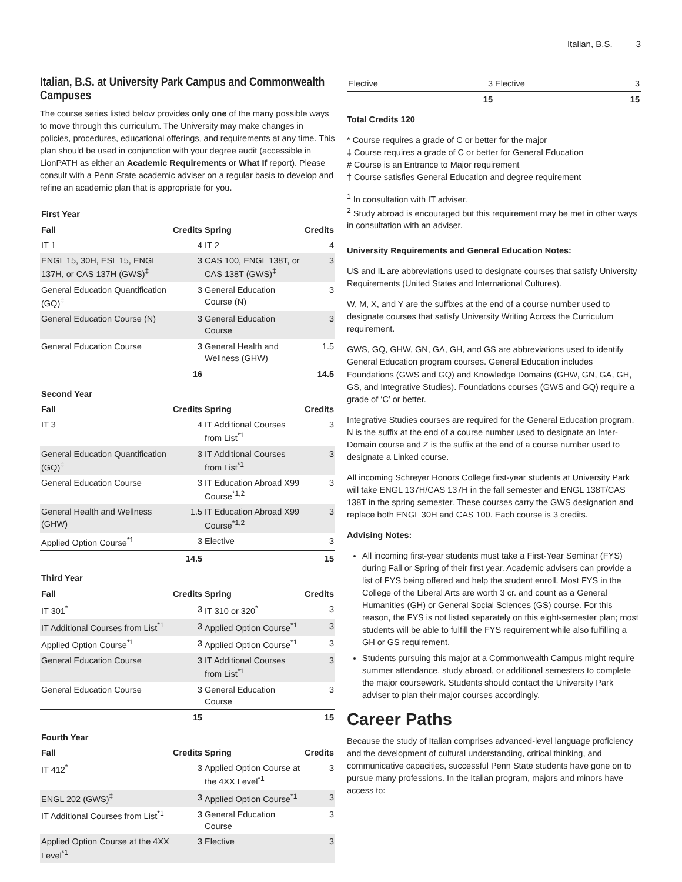Italian, B.S. 3
Italian, B.S. at University Park Campus and Commonwealth Campuses
The course series listed below provides only one of the many possible ways to move through this curriculum. The University may make changes in policies, procedures, educational offerings, and requirements at any time. This plan should be used in conjunction with your degree audit (accessible in LionPATH as either an Academic Requirements or What If report). Please consult with a Penn State academic adviser on a regular basis to develop and refine an academic plan that is appropriate for you.
| First Year | | | |
| Fall | Credits | Spring | Credits |
| IT 1 | 4 | IT 2 | 4 |
| ENGL 15, 30H, ESL 15, ENGL 137H, or CAS 137H (GWS)<sup>‡</sup> | 3 | CAS 100, ENGL 138T, or CAS 138T (GWS)<sup>‡</sup> | 3 |
| General Education Quantification (GQ)<sup>‡</sup> | 3 | General Education Course (N) | 3 |
| General Education Course (N) | 3 | General Education Course | 3 |
| General Education Course | 3 | General Health and Wellness (GHW) | 1.5 |
| | 16 | | 14.5 |
| Second Year | | | |
| Fall | Credits | Spring | Credits |
| IT 3 | 4 | IT Additional Courses from List<sup>*1</sup> | 3 |
| General Education Quantification (GQ)<sup>‡</sup> | 3 | IT Additional Courses from List<sup>*1</sup> | 3 |
| General Education Course | 3 | IT Education Abroad X99 Course<sup>*1,2</sup> | 3 |
| General Health and Wellness (GHW) | 1.5 | IT Education Abroad X99 Course<sup>*1,2</sup> | 3 |
| Applied Option Course<sup>*1</sup> | 3 | Elective | 3 |
| | 14.5 | | 15 |
| Third Year | | | |
| Fall | Credits | Spring | Credits |
| IT 301<sup>*</sup> | 3 | IT 310 or 320<sup>*</sup> | 3 |
| IT Additional Courses from List<sup>*1</sup> | 3 | Applied Option Course<sup>*1</sup> | 3 |
| Applied Option Course<sup>*1</sup> | 3 | Applied Option Course<sup>*1</sup> | 3 |
| General Education Course | 3 | IT Additional Courses from List<sup>*1</sup> | 3 |
| General Education Course | 3 | General Education Course | 3 |
| | 15 | | 15 |
| Fourth Year | | | |
| Fall | Credits | Spring | Credits |
| IT 412<sup>*</sup> | 3 | Applied Option Course at the 4XX Level<sup>*1</sup> | 3 |
| ENGL 202 (GWS)<sup>‡</sup> | 3 | Applied Option Course<sup>*1</sup> | 3 |
| IT Additional Courses from List<sup>*1</sup> | 3 | General Education Course | 3 |
| Applied Option Course at the 4XX Level<sup>*1</sup> | 3 | Elective | 3 |
| Elective | 3 | Elective | 3 |
| | 15 | | 15 |
Total Credits 120
* Course requires a grade of C or better for the major
‡ Course requires a grade of C or better for General Education
# Course is an Entrance to Major requirement
† Course satisfies General Education and degree requirement
<sup>1</sup> In consultation with IT adviser.
<sup>2</sup> Study abroad is encouraged but this requirement may be met in other ways in consultation with an adviser.
University Requirements and General Education Notes:
US and IL are abbreviations used to designate courses that satisfy University Requirements (United States and International Cultures).
W, M, X, and Y are the suffixes at the end of a course number used to designate courses that satisfy University Writing Across the Curriculum requirement.
GWS, GQ, GHW, GN, GA, GH, and GS are abbreviations used to identify General Education program courses. General Education includes Foundations (GWS and GQ) and Knowledge Domains (GHW, GN, GA, GH, GS, and Integrative Studies). Foundations courses (GWS and GQ) require a grade of ‘C’ or better.
Integrative Studies courses are required for the General Education program. N is the suffix at the end of a course number used to designate an Inter-Domain course and Z is the suffix at the end of a course number used to designate a Linked course.
All incoming Schreyer Honors College first-year students at University Park will take ENGL 137H/CAS 137H in the fall semester and ENGL 138T/CAS 138T in the spring semester. These courses carry the GWS designation and replace both ENGL 30H and CAS 100. Each course is 3 credits.
Advising Notes:
All incoming first-year students must take a First-Year Seminar (FYS) during Fall or Spring of their first year. Academic advisers can provide a list of FYS being offered and help the student enroll. Most FYS in the College of the Liberal Arts are worth 3 cr. and count as a General Humanities (GH) or General Social Sciences (GS) course. For this reason, the FYS is not listed separately on this eight-semester plan; most students will be able to fulfill the FYS requirement while also fulfilling a GH or GS requirement.
Students pursuing this major at a Commonwealth Campus might require summer attendance, study abroad, or additional semesters to complete the major coursework. Students should contact the University Park adviser to plan their major courses accordingly.
Career Paths
Because the study of Italian comprises advanced-level language proficiency and the development of cultural understanding, critical thinking, and communicative capacities, successful Penn State students have gone on to pursue many professions. In the Italian program, majors and minors have access to: